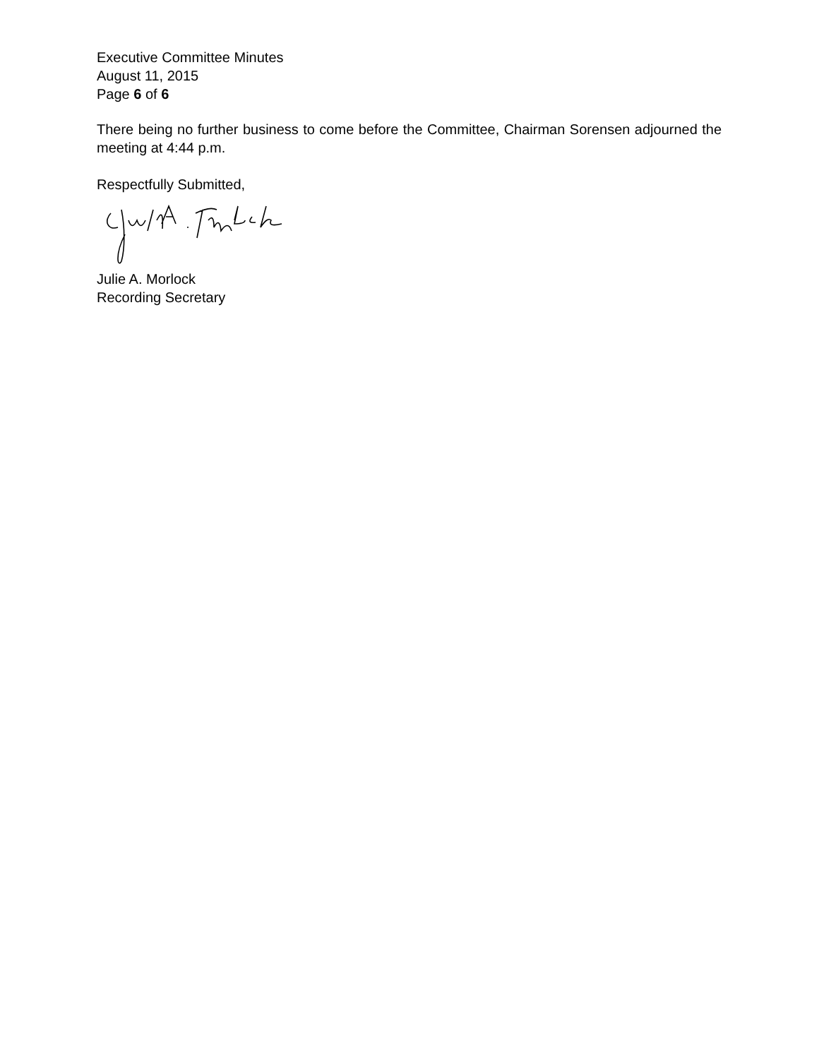Executive Committee Minutes
August 11, 2015
Page 6 of 6
There being no further business to come before the Committee, Chairman Sorensen adjourned the meeting at 4:44 p.m.
Respectfully Submitted,
Julie A. Morlock
Recording Secretary